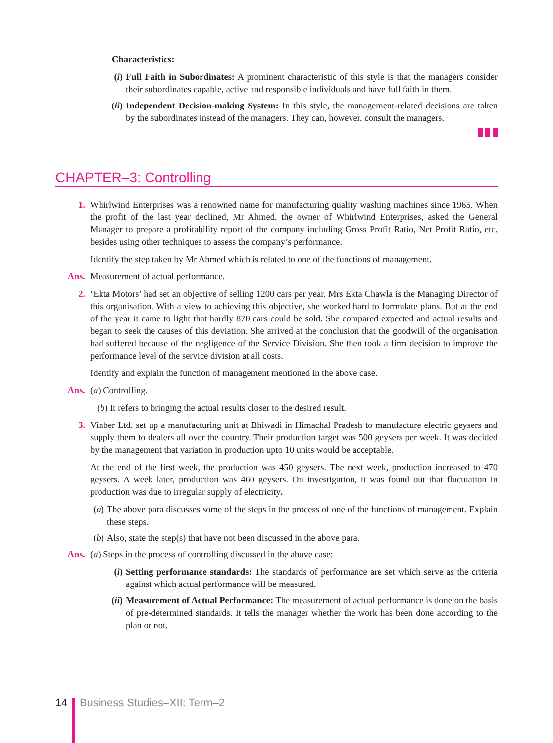Characteristics:
(i) Full Faith in Subordinates: A prominent characteristic of this style is that the managers consider their subordinates capable, active and responsible individuals and have full faith in them.
(ii) Independent Decision-making System: In this style, the management-related decisions are taken by the subordinates instead of the managers. They can, however, consult the managers.
CHAPTER–3: Controlling
1. Whirlwind Enterprises was a renowned name for manufacturing quality washing machines since 1965. When the profit of the last year declined, Mr Ahmed, the owner of Whirlwind Enterprises, asked the General Manager to prepare a profitability report of the company including Gross Profit Ratio, Net Profit Ratio, etc. besides using other techniques to assess the company’s performance.
Identify the step taken by Mr Ahmed which is related to one of the functions of management.
Ans. Measurement of actual performance.
2. ‘Ekta Motors’ had set an objective of selling 1200 cars per year. Mrs Ekta Chawla is the Managing Director of this organisation. With a view to achieving this objective, she worked hard to formulate plans. But at the end of the year it came to light that hardly 870 cars could be sold. She compared expected and actual results and began to seek the causes of this deviation. She arrived at the conclusion that the goodwill of the organisation had suffered because of the negligence of the Service Division. She then took a firm decision to improve the performance level of the service division at all costs.
Identify and explain the function of management mentioned in the above case.
Ans. (a) Controlling.
(b) It refers to bringing the actual results closer to the desired result.
3. Vinber Ltd. set up a manufacturing unit at Bhiwadi in Himachal Pradesh to manufacture electric geysers and supply them to dealers all over the country. Their production target was 500 geysers per week. It was decided by the management that variation in production upto 10 units would be acceptable.
At the end of the first week, the production was 450 geysers. The next week, production increased to 470 geysers. A week later, production was 460 geysers. On investigation, it was found out that fluctuation in production was due to irregular supply of electricity.
(a) The above para discusses some of the steps in the process of one of the functions of management. Explain these steps.
(b) Also, state the step(s) that have not been discussed in the above para.
Ans. (a) Steps in the process of controlling discussed in the above case:
(i) Setting performance standards: The standards of performance are set which serve as the criteria against which actual performance will be measured.
(ii) Measurement of Actual Performance: The measurement of actual performance is done on the basis of pre-determined standards. It tells the manager whether the work has been done according to the plan or not.
14 Business Studies–XII: Term–2